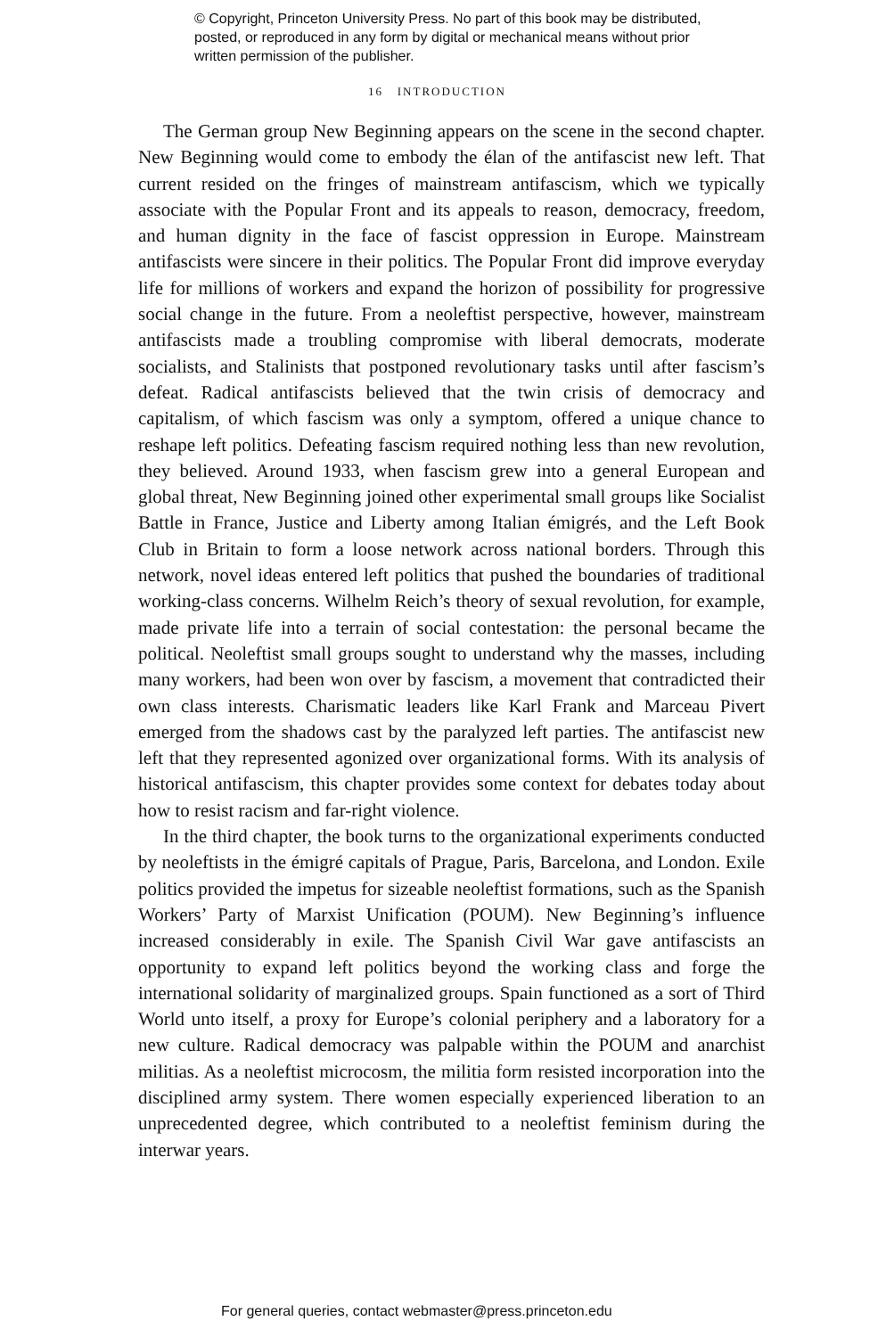© Copyright, Princeton University Press. No part of this book may be distributed, posted, or reproduced in any form by digital or mechanical means without prior written permission of the publisher.
16 INTRODUCTION
The German group New Beginning appears on the scene in the second chapter. New Beginning would come to embody the élan of the antifascist new left. That current resided on the fringes of mainstream antifascism, which we typically associate with the Popular Front and its appeals to reason, democracy, freedom, and human dignity in the face of fascist oppression in Europe. Mainstream antifascists were sincere in their politics. The Popular Front did improve everyday life for millions of workers and expand the horizon of possibility for progressive social change in the future. From a neoleftist perspective, however, mainstream antifascists made a troubling compromise with liberal democrats, moderate socialists, and Stalinists that postponed revolutionary tasks until after fascism’s defeat. Radical antifascists believed that the twin crisis of democracy and capitalism, of which fascism was only a symptom, offered a unique chance to reshape left politics. Defeating fascism required nothing less than new revolution, they believed. Around 1933, when fascism grew into a general European and global threat, New Beginning joined other experimental small groups like Socialist Battle in France, Justice and Liberty among Italian émigrés, and the Left Book Club in Britain to form a loose network across national borders. Through this network, novel ideas entered left politics that pushed the boundaries of traditional working-class concerns. Wilhelm Reich’s theory of sexual revolution, for example, made private life into a terrain of social contestation: the personal became the political. Neoleftist small groups sought to understand why the masses, including many workers, had been won over by fascism, a movement that contradicted their own class interests. Charismatic leaders like Karl Frank and Marceau Pivert emerged from the shadows cast by the paralyzed left parties. The antifascist new left that they represented agonized over organizational forms. With its analysis of historical antifascism, this chapter provides some context for debates today about how to resist racism and far-right violence.
In the third chapter, the book turns to the organizational experiments conducted by neoleftists in the émigré capitals of Prague, Paris, Barcelona, and London. Exile politics provided the impetus for sizeable neoleftist formations, such as the Spanish Workers’ Party of Marxist Unification (POUM). New Beginning’s influence increased considerably in exile. The Spanish Civil War gave antifascists an opportunity to expand left politics beyond the working class and forge the international solidarity of marginalized groups. Spain functioned as a sort of Third World unto itself, a proxy for Europe’s colonial periphery and a laboratory for a new culture. Radical democracy was palpable within the POUM and anarchist militias. As a neoleftist microcosm, the militia form resisted incorporation into the disciplined army system. There women especially experienced liberation to an unprecedented degree, which contributed to a neoleftist feminism during the interwar years.
For general queries, contact webmaster@press.princeton.edu